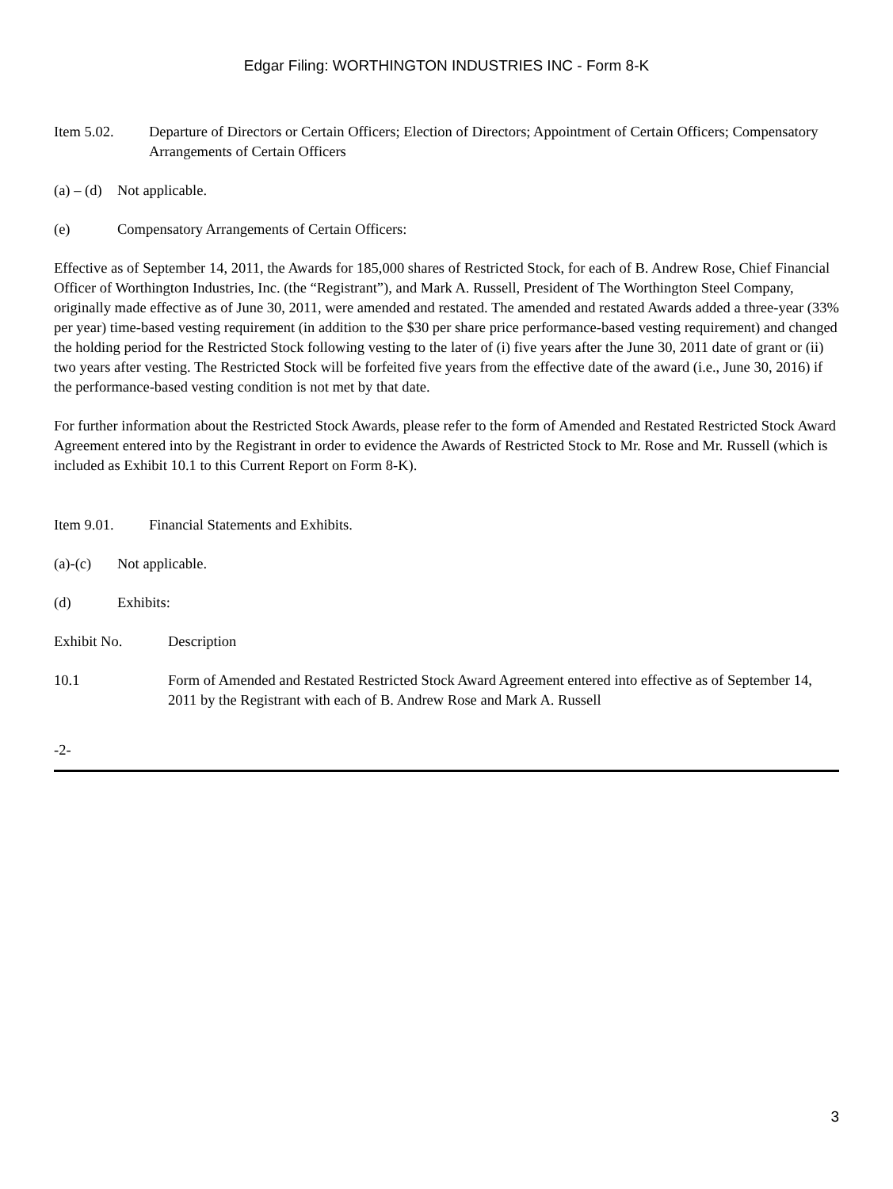Edgar Filing: WORTHINGTON INDUSTRIES INC - Form 8-K
Item 5.02. Departure of Directors or Certain Officers; Election of Directors; Appointment of Certain Officers; Compensatory Arrangements of Certain Officers
(a) – (d)
Not applicable.
(e) Compensatory Arrangements of Certain Officers:
Effective as of September 14, 2011, the Awards for 185,000 shares of Restricted Stock, for each of B. Andrew Rose, Chief Financial Officer of Worthington Industries, Inc. (the “Registrant”), and Mark A. Russell, President of The Worthington Steel Company, originally made effective as of June 30, 2011, were amended and restated. The amended and restated Awards added a three-year (33% per year) time-based vesting requirement (in addition to the $30 per share price performance-based vesting requirement) and changed the holding period for the Restricted Stock following vesting to the later of (i) five years after the June 30, 2011 date of grant or (ii) two years after vesting. The Restricted Stock will be forfeited five years from the effective date of the award (i.e., June 30, 2016) if the performance-based vesting condition is not met by that date.
For further information about the Restricted Stock Awards, please refer to the form of Amended and Restated Restricted Stock Award Agreement entered into by the Registrant in order to evidence the Awards of Restricted Stock to Mr. Rose and Mr. Russell (which is included as Exhibit 10.1 to this Current Report on Form 8-K).
Item 9.01. Financial Statements and Exhibits.
(a)-(c) Not applicable.
(d) Exhibits:
Exhibit No. Description
10.1 Form of Amended and Restated Restricted Stock Award Agreement entered into effective as of September 14, 2011 by the Registrant with each of B. Andrew Rose and Mark A. Russell
-2-
3